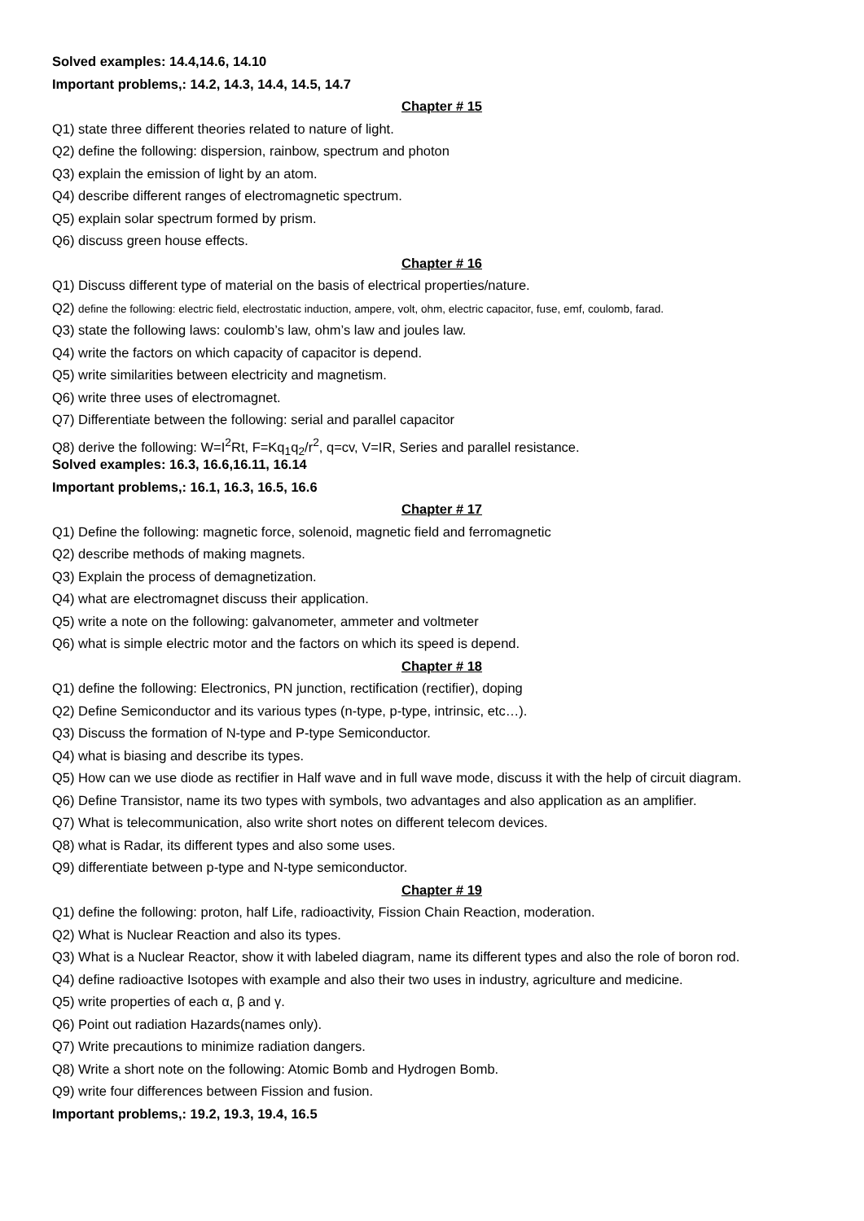Solved examples: 14.4,14.6, 14.10
Important problems,: 14.2, 14.3, 14.4, 14.5, 14.7
Chapter # 15
Q1) state three different theories related to nature of light.
Q2) define the following: dispersion, rainbow, spectrum and photon
Q3) explain the emission of light by an atom.
Q4) describe different ranges of electromagnetic spectrum.
Q5) explain solar spectrum formed by prism.
Q6) discuss green house effects.
Chapter # 16
Q1) Discuss different type of material on the basis of electrical properties/nature.
Q2) define the following: electric field, electrostatic induction, ampere, volt, ohm, electric capacitor, fuse, emf, coulomb, farad.
Q3) state the following laws: coulomb’s law, ohm’s law and joules law.
Q4) write the factors on which capacity of capacitor is depend.
Q5) write similarities between electricity and magnetism.
Q6) write three uses of electromagnet.
Q7) Differentiate between the following: serial and parallel capacitor
Q8) derive the following: W=I<sup>2</sup>Rt, F=Kq<sub>1</sub>q<sub>2</sub>/r<sup>2</sup>, q=cv, V=IR, Series and parallel resistance.
Solved examples: 16.3, 16.6,16.11, 16.14
Important problems,: 16.1, 16.3, 16.5, 16.6
Chapter # 17
Q1) Define the following: magnetic force, solenoid, magnetic field and ferromagnetic
Q2) describe methods of making magnets.
Q3) Explain the process of demagnetization.
Q4) what are electromagnet discuss their application.
Q5) write a note on the following: galvanometer, ammeter and voltmeter
Q6) what is simple electric motor and the factors on which its speed is depend.
Chapter # 18
Q1) define the following: Electronics, PN junction, rectification (rectifier), doping
Q2) Define Semiconductor and its various types (n-type, p-type, intrinsic, etc…).
Q3) Discuss the formation of N-type and P-type Semiconductor.
Q4) what is biasing and describe its types.
Q5) How can we use diode as rectifier in Half wave and in full wave mode, discuss it with the help of circuit diagram.
Q6) Define Transistor, name its two types with symbols, two advantages and also application as an amplifier.
Q7) What is telecommunication, also write short notes on different telecom devices.
Q8) what is Radar, its different types and also some uses.
Q9) differentiate between p-type and N-type semiconductor.
Chapter # 19
Q1) define the following: proton, half Life, radioactivity, Fission Chain Reaction, moderation.
Q2) What is Nuclear Reaction and also its types.
Q3) What is a Nuclear Reactor, show it with labeled diagram, name its different types and also the role of boron rod.
Q4) define radioactive Isotopes with example and also their two uses in industry, agriculture and medicine.
Q5) write properties of each α, β and γ.
Q6) Point out radiation Hazards(names only).
Q7) Write precautions to minimize radiation dangers.
Q8) Write a short note on the following: Atomic Bomb and Hydrogen Bomb.
Q9) write four differences between Fission and fusion.
Important problems,: 19.2, 19.3, 19.4, 16.5